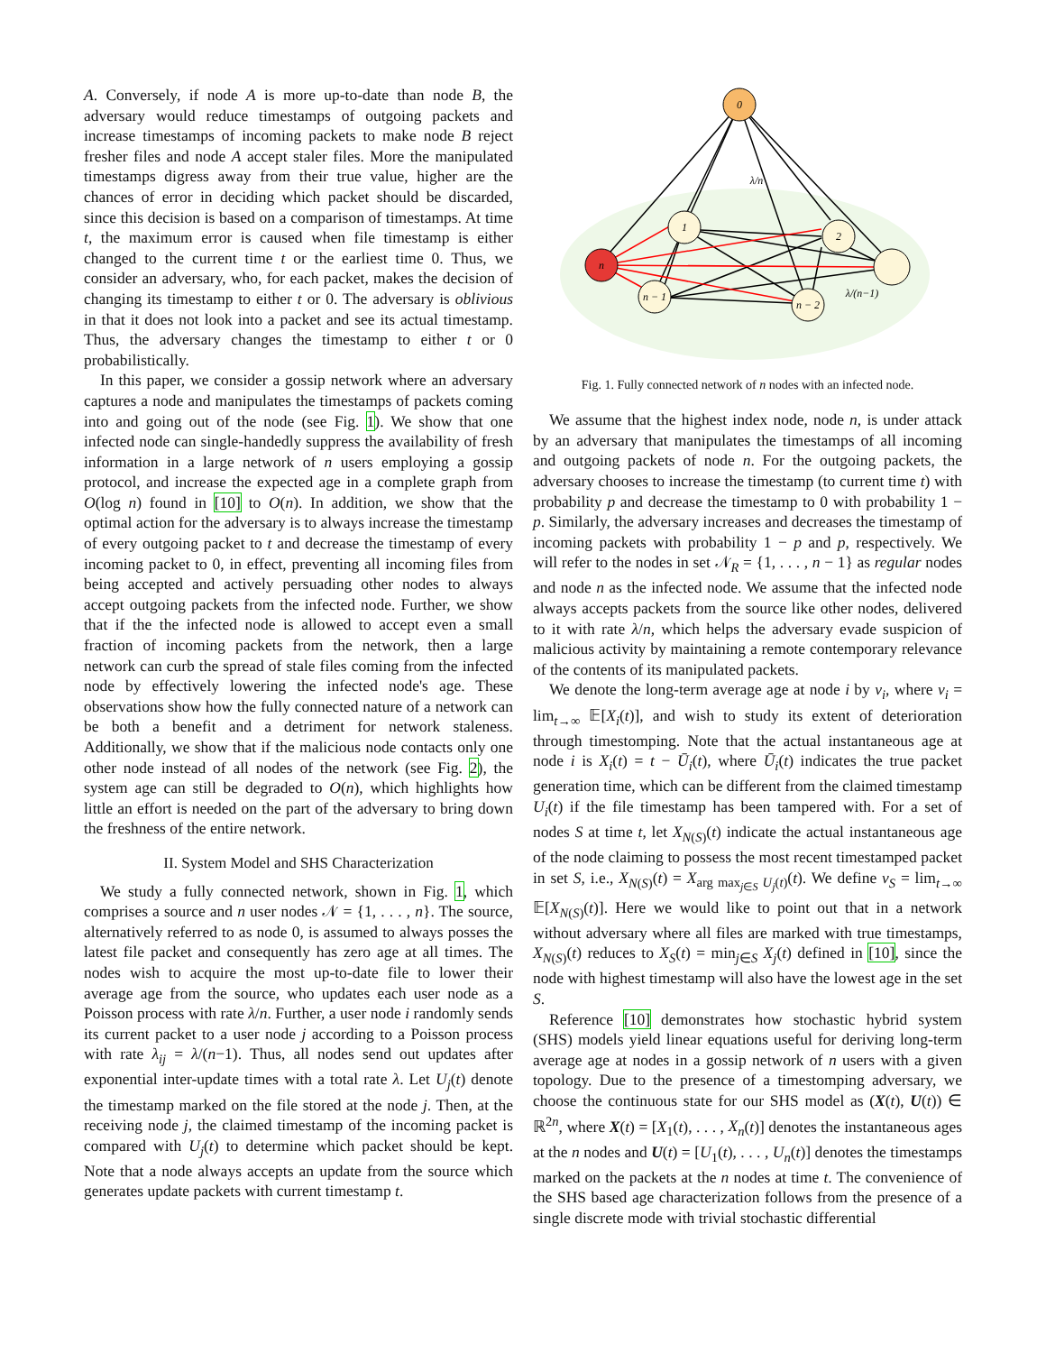A. Conversely, if node A is more up-to-date than node B, the adversary would reduce timestamps of outgoing packets and increase timestamps of incoming packets to make node B reject fresher files and node A accept staler files. More the manipulated timestamps digress away from their true value, higher are the chances of error in deciding which packet should be discarded, since this decision is based on a comparison of timestamps. At time t, the maximum error is caused when file timestamp is either changed to the current time t or the earliest time 0. Thus, we consider an adversary, who, for each packet, makes the decision of changing its timestamp to either t or 0. The adversary is oblivious in that it does not look into a packet and see its actual timestamp. Thus, the adversary changes the timestamp to either t or 0 probabilistically.
In this paper, we consider a gossip network where an adversary captures a node and manipulates the timestamps of packets coming into and going out of the node (see Fig. 1). We show that one infected node can single-handedly suppress the availability of fresh information in a large network of n users employing a gossip protocol, and increase the expected age in a complete graph from O(log n) found in [10] to O(n). In addition, we show that the optimal action for the adversary is to always increase the timestamp of every outgoing packet to t and decrease the timestamp of every incoming packet to 0, in effect, preventing all incoming files from being accepted and actively persuading other nodes to always accept outgoing packets from the infected node. Further, we show that if the the infected node is allowed to accept even a small fraction of incoming packets from the network, then a large network can curb the spread of stale files coming from the infected node by effectively lowering the infected node's age. These observations show how the fully connected nature of a network can be both a benefit and a detriment for network staleness. Additionally, we show that if the malicious node contacts only one other node instead of all nodes of the network (see Fig. 2), the system age can still be degraded to O(n), which highlights how little an effort is needed on the part of the adversary to bring down the freshness of the entire network.
II. System Model and SHS Characterization
We study a fully connected network, shown in Fig. 1, which comprises a source and n user nodes 𝒩 = {1, . . . , n}. The source, alternatively referred to as node 0, is assumed to always posses the latest file packet and consequently has zero age at all times. The nodes wish to acquire the most up-to-date file to lower their average age from the source, who updates each user node as a Poisson process with rate λ/n. Further, a user node i randomly sends its current packet to a user node j according to a Poisson process with rate λ<sub>ij</sub> = λ/(n−1). Thus, all nodes send out updates after exponential inter-update times with a total rate λ. Let U<sub>j</sub>(t) denote the timestamp marked on the file stored at the node j. Then, at the receiving node j, the claimed timestamp of the incoming packet is compared with U<sub>j</sub>(t) to determine which packet should be kept. Note that a node always accepts an update from the source which generates update packets with current timestamp t.
0
1
2
n
n − 1
n − 2
λ/n
λ/(n−1)
Fig. 1. Fully connected network of n nodes with an infected node.
We assume that the highest index node, node n, is under attack by an adversary that manipulates the timestamps of all incoming and outgoing packets of node n. For the outgoing packets, the adversary chooses to increase the timestamp (to current time t) with probability p and decrease the timestamp to 0 with probability 1 − p. Similarly, the adversary increases and decreases the timestamp of incoming packets with probability 1 − p and p, respectively. We will refer to the nodes in set 𝒩<sub>R</sub> = {1, . . . , n − 1} as regular nodes and node n as the infected node. We assume that the infected node always accepts packets from the source like other nodes, delivered to it with rate λ/n, which helps the adversary evade suspicion of malicious activity by maintaining a remote contemporary relevance of the contents of its manipulated packets.
We denote the long-term average age at node i by v<sub>i</sub>, where v<sub>i</sub> = lim<sub>t→∞</sub> 𝔼[X<sub>i</sub>(t)], and wish to study its extent of deterioration through timestomping. Note that the actual instantaneous age at node i is X<sub>i</sub>(t) = t − Ū<sub>i</sub>(t), where Ū<sub>i</sub>(t) indicates the true packet generation time, which can be different from the claimed timestamp U<sub>i</sub>(t) if the file timestamp has been tampered with. For a set of nodes S at time t, let X<sub>N(S)</sub>(t) indicate the actual instantaneous age of the node claiming to possess the most recent timestamped packet in set S, i.e., X<sub>N(S)</sub>(t) = X<sub>arg max<sub>j∈S</sub> U<sub>j</sub>(t)</sub>(t). We define v<sub>S</sub> = lim<sub>t→∞</sub> 𝔼[X<sub>N(S)</sub>(t)]. Here we would like to point out that in a network without adversary where all files are marked with true timestamps, X<sub>N(S)</sub>(t) reduces to X<sub>S</sub>(t) = min<sub>j∈S</sub> X<sub>j</sub>(t) defined in [10], since the node with highest timestamp will also have the lowest age in the set S.
Reference [10] demonstrates how stochastic hybrid system (SHS) models yield linear equations useful for deriving long-term average age at nodes in a gossip network of n users with a given topology. Due to the presence of a timestomping adversary, we choose the continuous state for our SHS model as (X(t), U(t)) ∈ ℝ<sup>2n</sup>, where X(t) = [X<sub>1</sub>(t), . . . , X<sub>n</sub>(t)] denotes the instantaneous ages at the n nodes and U(t) = [U<sub>1</sub>(t), . . . , U<sub>n</sub>(t)] denotes the timestamps marked on the packets at the n nodes at time t. The convenience of the SHS based age characterization follows from the presence of a single discrete mode with trivial stochastic differential